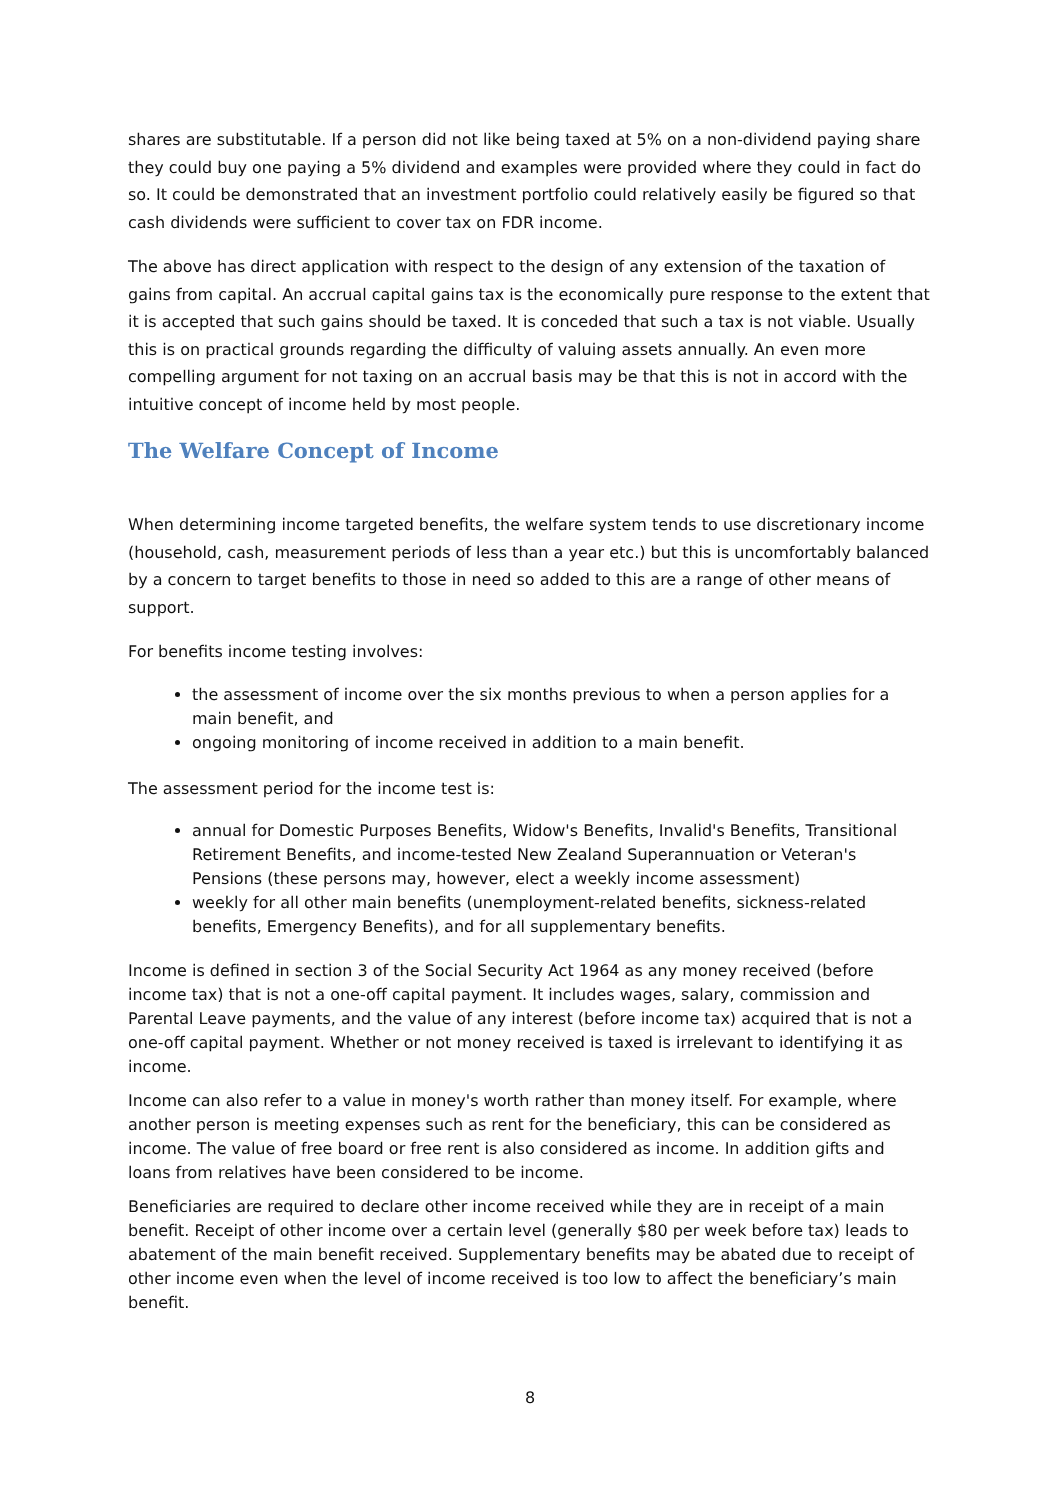shares are substitutable. If a person did not like being taxed at 5% on a non-dividend paying share they could buy one paying a 5% dividend and examples were provided where they could in fact do so. It could be demonstrated that an investment portfolio could relatively easily be figured so that cash dividends were sufficient to cover tax on FDR income.
The above has direct application with respect to the design of any extension of the taxation of gains from capital. An accrual capital gains tax is the economically pure response to the extent that it is accepted that such gains should be taxed. It is conceded that such a tax is not viable. Usually this is on practical grounds regarding the difficulty of valuing assets annually. An even more compelling argument for not taxing on an accrual basis may be that this is not in accord with the intuitive concept of income held by most people.
The Welfare Concept of Income
When determining income targeted benefits, the welfare system tends to use discretionary income (household, cash, measurement periods of less than a year etc.) but this is uncomfortably balanced by a concern to target benefits to those in need so added to this are a range of other means of support.
For benefits income testing involves:
the assessment of income over the six months previous to when a person applies for a main benefit, and
ongoing monitoring of income received in addition to a main benefit.
The assessment period for the income test is:
annual for Domestic Purposes Benefits, Widow's Benefits, Invalid's Benefits, Transitional Retirement Benefits, and income-tested New Zealand Superannuation or Veteran's Pensions (these persons may, however, elect a weekly income assessment)
weekly for all other main benefits (unemployment-related benefits, sickness-related benefits, Emergency Benefits), and for all supplementary benefits.
Income is defined in section 3 of the Social Security Act 1964 as any money received (before income tax) that is not a one-off capital payment. It includes wages, salary, commission and Parental Leave payments, and the value of any interest (before income tax) acquired that is not a one-off capital payment. Whether or not money received is taxed is irrelevant to identifying it as income.
Income can also refer to a value in money's worth rather than money itself. For example, where another person is meeting expenses such as rent for the beneficiary, this can be considered as income. The value of free board or free rent is also considered as income. In addition gifts and loans from relatives have been considered to be income.
Beneficiaries are required to declare other income received while they are in receipt of a main benefit. Receipt of other income over a certain level (generally $80 per week before tax) leads to abatement of the main benefit received. Supplementary benefits may be abated due to receipt of other income even when the level of income received is too low to affect the beneficiary’s main benefit.
8